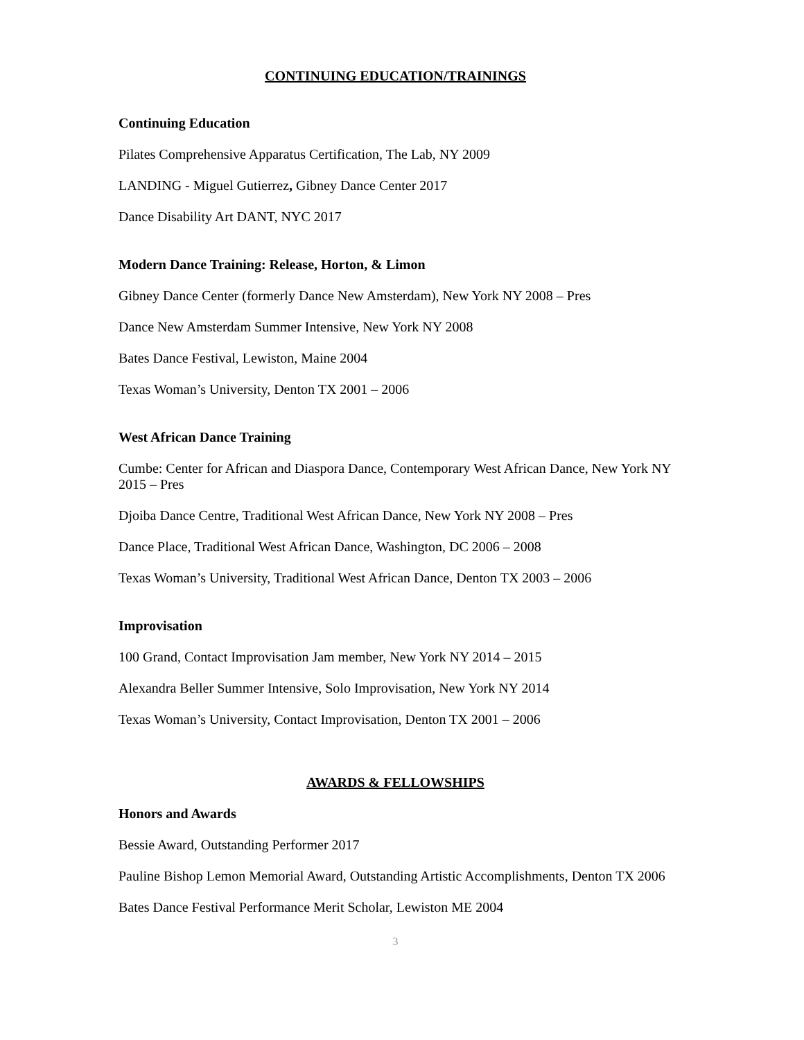CONTINUING EDUCATION/TRAININGS
Continuing Education
Pilates Comprehensive Apparatus Certification, The Lab, NY 2009
LANDING - Miguel Gutierrez, Gibney Dance Center 2017
Dance Disability Art DANT, NYC 2017
Modern Dance Training: Release, Horton, & Limon
Gibney Dance Center (formerly Dance New Amsterdam), New York NY 2008 – Pres
Dance New Amsterdam Summer Intensive, New York NY 2008
Bates Dance Festival, Lewiston, Maine 2004
Texas Woman’s University, Denton TX 2001 – 2006
West African Dance Training
Cumbe: Center for African and Diaspora Dance, Contemporary West African Dance, New York NY 2015 – Pres
Djoiba Dance Centre, Traditional West African Dance, New York NY 2008 – Pres
Dance Place, Traditional West African Dance, Washington, DC 2006 – 2008
Texas Woman’s University, Traditional West African Dance, Denton TX 2003 – 2006
Improvisation
100 Grand, Contact Improvisation Jam member, New York NY 2014 – 2015
Alexandra Beller Summer Intensive, Solo Improvisation, New York NY 2014
Texas Woman’s University, Contact Improvisation, Denton TX 2001 – 2006
AWARDS & FELLOWSHIPS
Honors and Awards
Bessie Award, Outstanding Performer 2017
Pauline Bishop Lemon Memorial Award, Outstanding Artistic Accomplishments, Denton TX 2006
Bates Dance Festival Performance Merit Scholar, Lewiston ME 2004
3